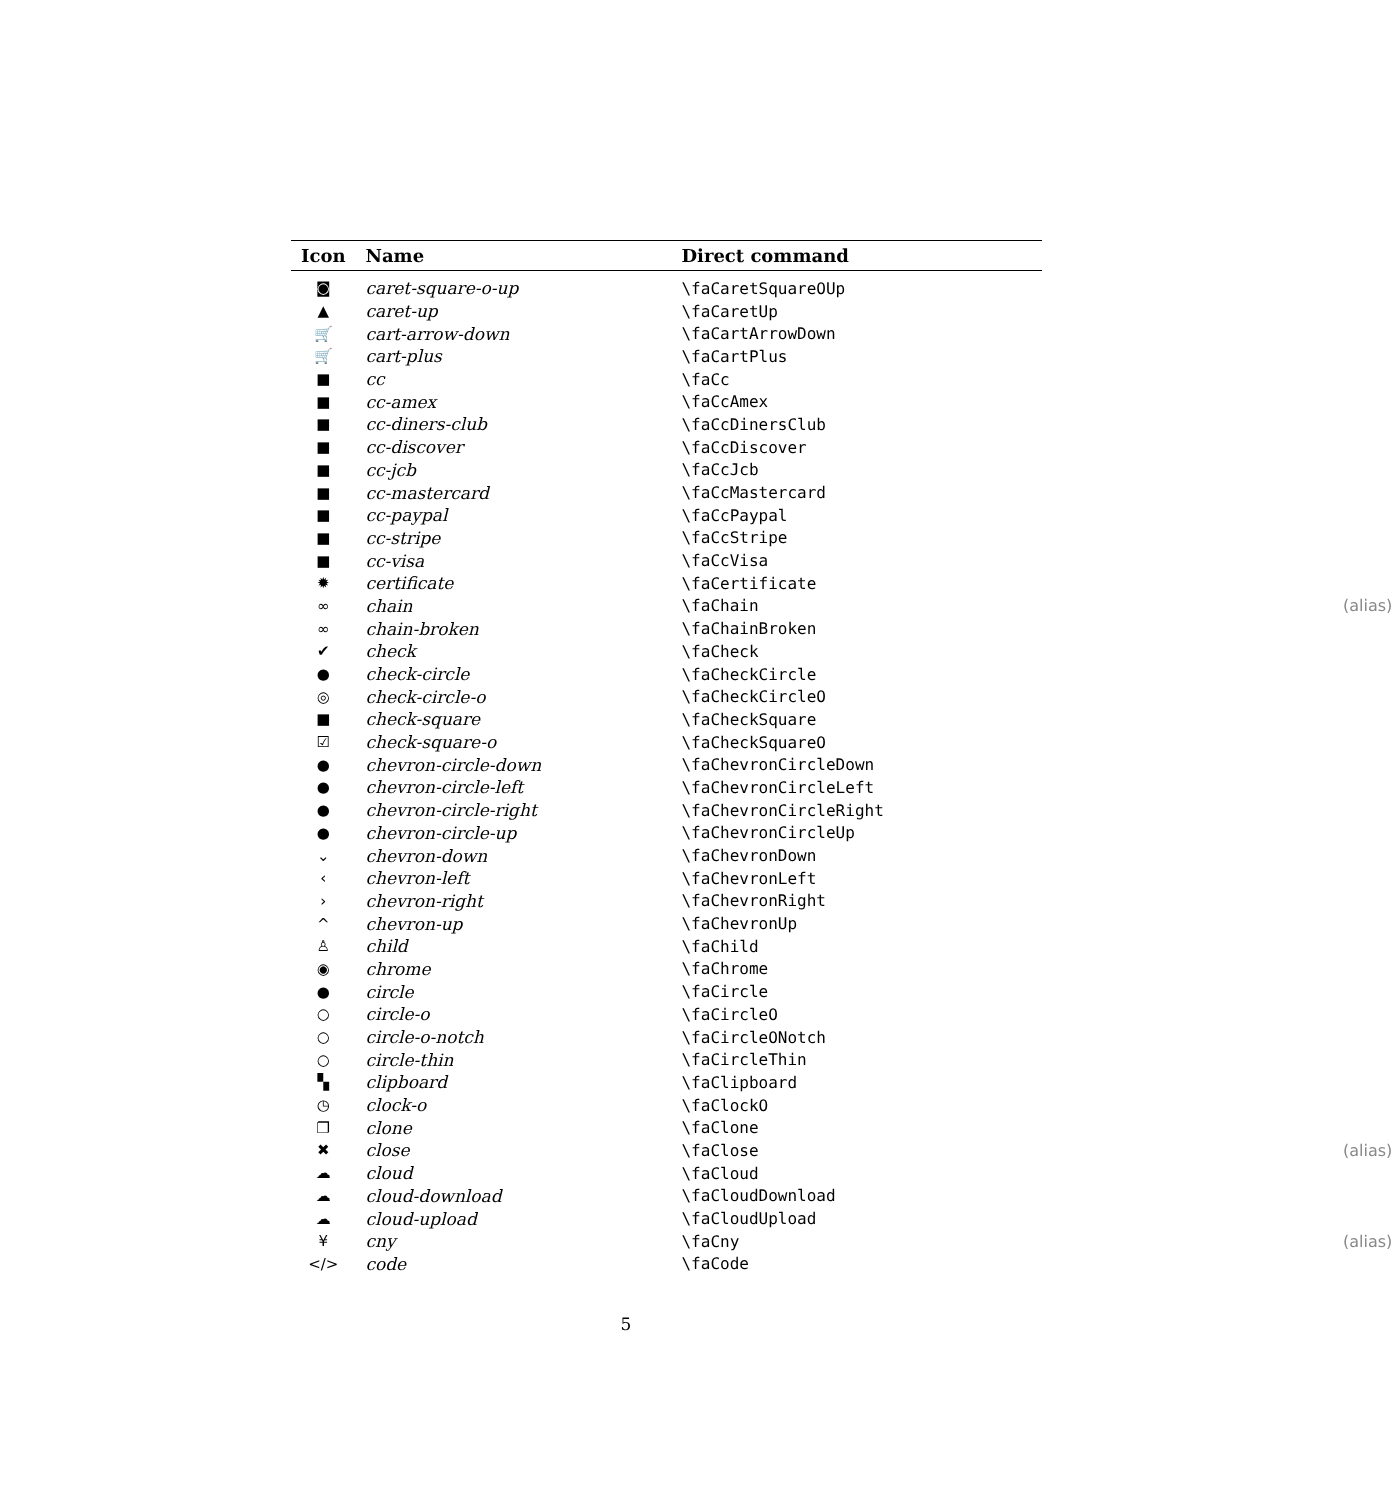| Icon | Name | Direct command |
| --- | --- | --- |
| ◙ | caret-square-o-up | \faCaretSquareOUp |
| ▲ | caret-up | \faCaretUp |
| 🛒 | cart-arrow-down | \faCartArrowDown |
| 🛒 | cart-plus | \faCartPlus |
| ■ | cc | \faCc |
| ■ | cc-amex | \faCcAmex |
| ■ | cc-diners-club | \faCcDinersClub |
| ■ | cc-discover | \faCcDiscover |
| ■ | cc-jcb | \faCcJcb |
| ■ | cc-mastercard | \faCcMastercard |
| ■ | cc-paypal | \faCcPaypal |
| ■ | cc-stripe | \faCcStripe |
| ■ | cc-visa | \faCcVisa |
| ✹ | certificate | \faCertificate |
| ∞ | chain | \faChain (alias) |
| ∞ | chain-broken | \faChainBroken |
| ✔ | check | \faCheck |
| ● | check-circle | \faCheckCircle |
| ◎ | check-circle-o | \faCheckCircleO |
| ■ | check-square | \faCheckSquare |
| ☑ | check-square-o | \faCheckSquareO |
| ● | chevron-circle-down | \faChevronCircleDown |
| ● | chevron-circle-left | \faChevronCircleLeft |
| ● | chevron-circle-right | \faChevronCircleRight |
| ● | chevron-circle-up | \faChevronCircleUp |
| ⌄ | chevron-down | \faChevronDown |
| ‹ | chevron-left | \faChevronLeft |
| › | chevron-right | \faChevronRight |
| ^ | chevron-up | \faChevronUp |
| ♙ | child | \faChild |
| ◉ | chrome | \faChrome |
| ● | circle | \faCircle |
| ○ | circle-o | \faCircleO |
| ○ | circle-o-notch | \faCircleONotch |
| ○ | circle-thin | \faCircleThin |
| ▚ | clipboard | \faClipboard |
| ◷ | clock-o | \faClockO |
| ❐ | clone | \faClone |
| ✖ | close | \faClose (alias) |
| ☁ | cloud | \faCloud |
| ☁ | cloud-download | \faCloudDownload |
| ☁ | cloud-upload | \faCloudUpload |
| ¥ | cny | \faCny (alias) |
| </> | code | \faCode |
5